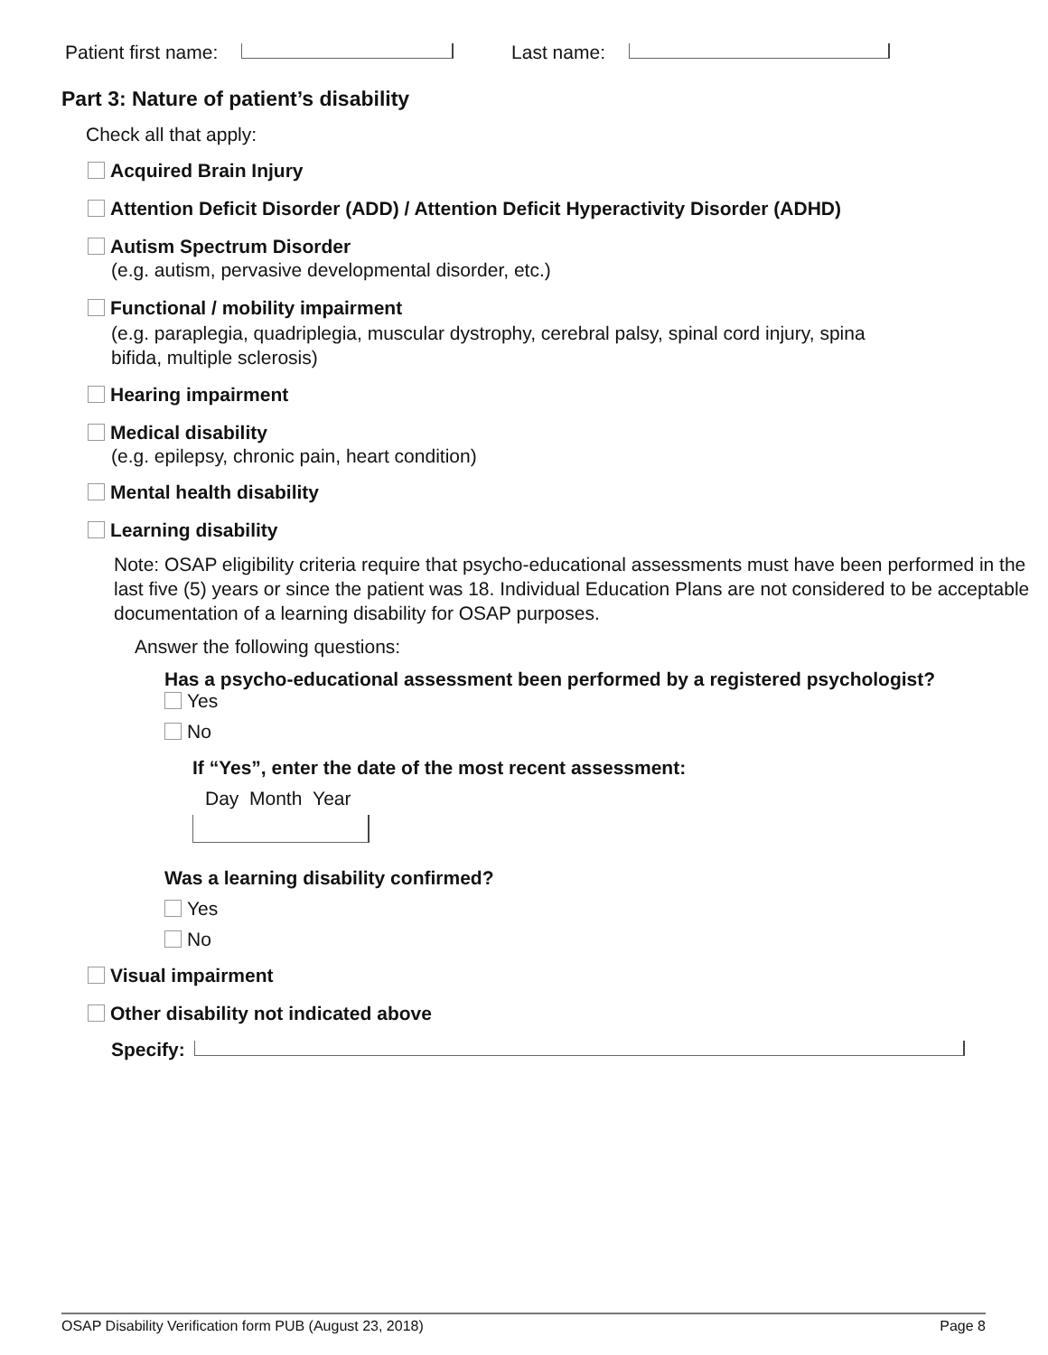Patient first name: Last name:
Part 3: Nature of patient’s disability
Check all that apply:
Acquired Brain Injury
Attention Deficit Disorder (ADD) / Attention Deficit Hyperactivity Disorder (ADHD)
Autism Spectrum Disorder
(e.g. autism, pervasive developmental disorder, etc.)
Functional / mobility impairment
(e.g. paraplegia, quadriplegia, muscular dystrophy, cerebral palsy, spinal cord injury, spina
bifida, multiple sclerosis)
Hearing impairment
Medical disability
(e.g. epilepsy, chronic pain, heart condition)
Mental health disability
Learning disability
Note: OSAP eligibility criteria require that psycho-educational assessments must have been performed in the last five (5) years or since the patient was 18. Individual Education Plans are not considered to be acceptable documentation of a learning disability for OSAP purposes.
Answer the following questions:
Has a psycho-educational assessment been performed by a registered psychologist?
Yes
No
If “Yes”, enter the date of the most recent assessment:
Day Month Year
Was a learning disability confirmed?
Yes
No
Visual impairment
Other disability not indicated above
Specify:
OSAP Disability Verification form PUB (August 23, 2018) Page 8